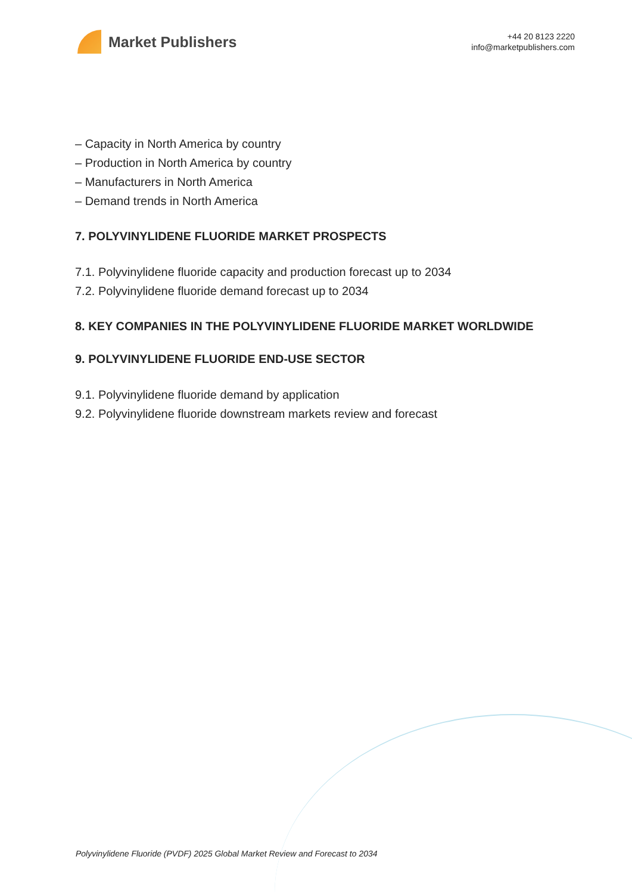Market Publishers
+44 20 8123 2220
info@marketpublishers.com
– Capacity in North America by country
– Production in North America by country
– Manufacturers in North America
– Demand trends in North America
7. POLYVINYLIDENE FLUORIDE MARKET PROSPECTS
7.1. Polyvinylidene fluoride capacity and production forecast up to 2034
7.2. Polyvinylidene fluoride demand forecast up to 2034
8. KEY COMPANIES IN THE POLYVINYLIDENE FLUORIDE MARKET WORLDWIDE
9. POLYVINYLIDENE FLUORIDE END-USE SECTOR
9.1. Polyvinylidene fluoride demand by application
9.2. Polyvinylidene fluoride downstream markets review and forecast
Polyvinylidene Fluoride (PVDF) 2025 Global Market Review and Forecast to 2034